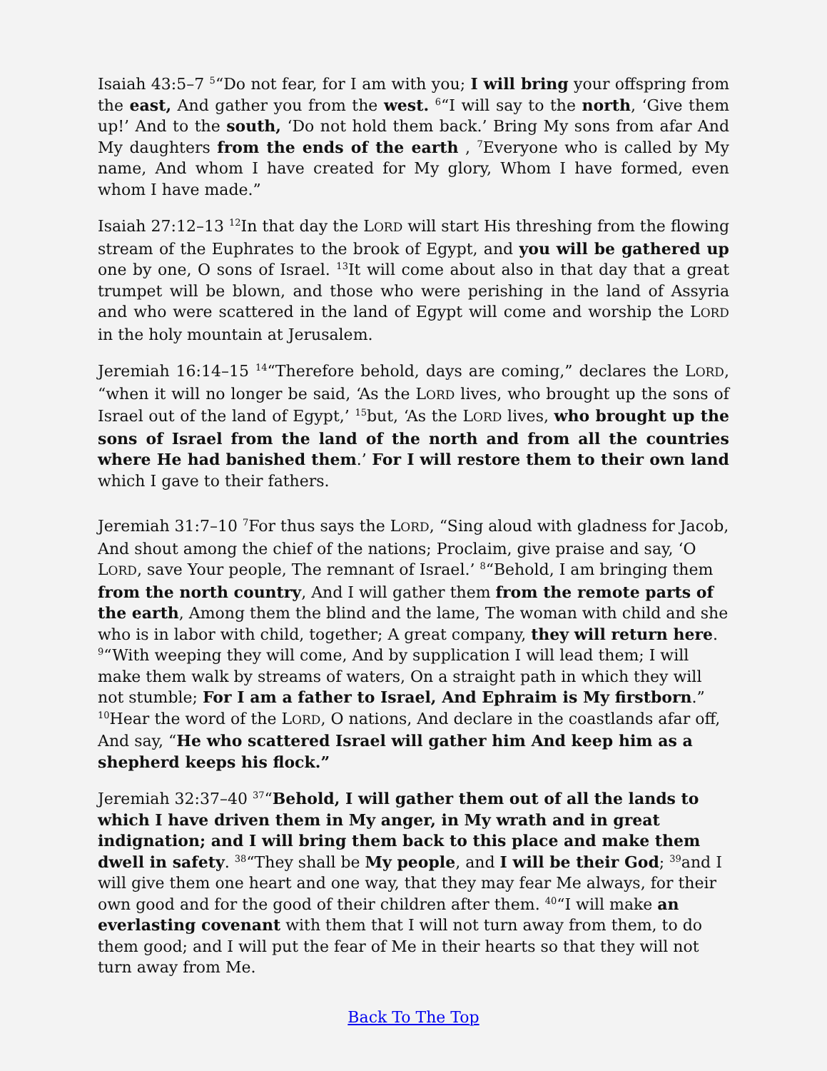Isaiah 43:5–7 <sup>5</sup>“Do not fear, for I am with you; I will bring your offspring from the east, And gather you from the west. <sup>6</sup>“I will say to the north, ‘Give them up!’ And to the south, ‘Do not hold them back.’ Bring My sons from afar And My daughters from the ends of the earth , <sup>7</sup>Everyone who is called by My name, And whom I have created for My glory, Whom I have formed, even whom I have made.”
Isaiah 27:12–13 <sup>12</sup>In that day the LORD will start His threshing from the flowing stream of the Euphrates to the brook of Egypt, and you will be gathered up one by one, O sons of Israel. <sup>13</sup>It will come about also in that day that a great trumpet will be blown, and those who were perishing in the land of Assyria and who were scattered in the land of Egypt will come and worship the LORD in the holy mountain at Jerusalem.
Jeremiah 16:14–15 <sup>14</sup>“Therefore behold, days are coming,” declares the LORD, “when it will no longer be said, ‘As the LORD lives, who brought up the sons of Israel out of the land of Egypt,’ <sup>15</sup>but, ‘As the LORD lives, who brought up the sons of Israel from the land of the north and from all the countries where He had banished them.’ For I will restore them to their own land which I gave to their fathers.
Jeremiah 31:7–10 <sup>7</sup>For thus says the LORD, “Sing aloud with gladness for Jacob, And shout among the chief of the nations; Proclaim, give praise and say, ‘O LORD, save Your people, The remnant of Israel.’ <sup>8</sup>“Behold, I am bringing them from the north country, And I will gather them from the remote parts of the earth, Among them the blind and the lame, The woman with child and she who is in labor with child, together; A great company, they will return here. <sup>9</sup>“With weeping they will come, And by supplication I will lead them; I will make them walk by streams of waters, On a straight path in which they will not stumble; For I am a father to Israel, And Ephraim is My firstborn.” <sup>10</sup>Hear the word of the LORD, O nations, And declare in the coastlands afar off, And say, “He who scattered Israel will gather him And keep him as a shepherd keeps his flock.”
Jeremiah 32:37–40 <sup>37</sup>“Behold, I will gather them out of all the lands to which I have driven them in My anger, in My wrath and in great indignation; and I will bring them back to this place and make them dwell in safety. <sup>38</sup>“They shall be My people, and I will be their God; <sup>39</sup>and I will give them one heart and one way, that they may fear Me always, for their own good and for the good of their children after them. <sup>40</sup>“I will make an everlasting covenant with them that I will not turn away from them, to do them good; and I will put the fear of Me in their hearts so that they will not turn away from Me.
Back To The Top